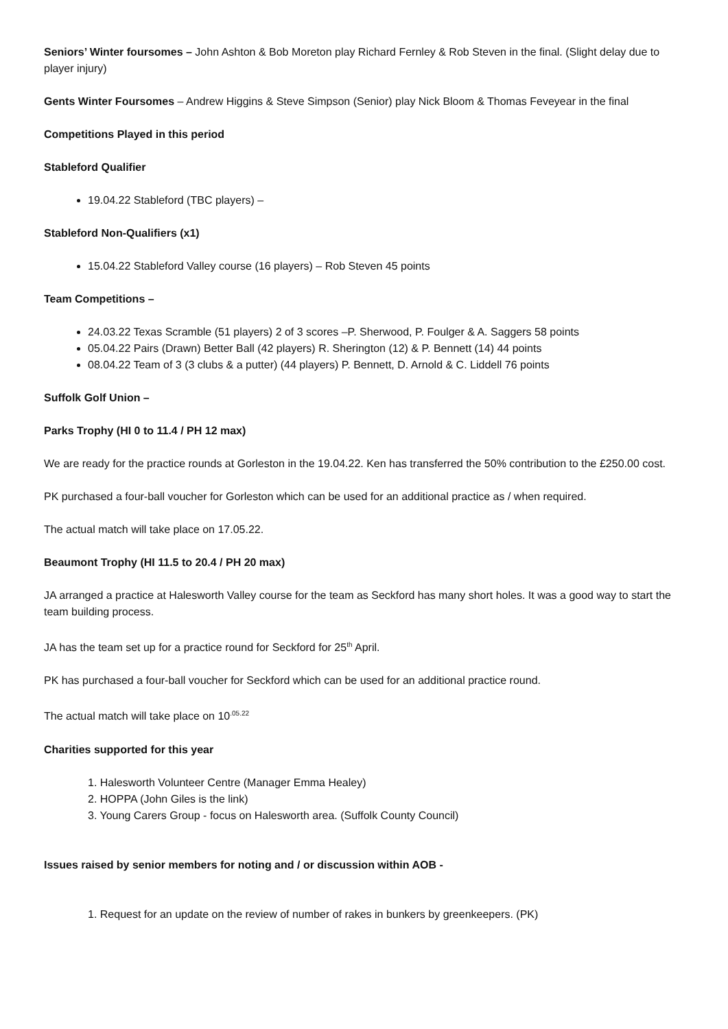Seniors’ Winter foursomes – John Ashton & Bob Moreton play Richard Fernley & Rob Steven in the final. (Slight delay due to player injury)
Gents Winter Foursomes – Andrew Higgins & Steve Simpson (Senior) play Nick Bloom & Thomas Feveyear in the final
Competitions Played in this period
Stableford Qualifier
19.04.22 Stableford (TBC players) –
Stableford Non-Qualifiers (x1)
15.04.22 Stableford Valley course (16 players) – Rob Steven 45 points
Team Competitions –
24.03.22 Texas Scramble (51 players) 2 of 3 scores –P. Sherwood, P. Foulger & A. Saggers 58 points
05.04.22 Pairs (Drawn) Better Ball (42 players) R. Sherington (12) & P. Bennett (14) 44 points
08.04.22 Team of 3 (3 clubs & a putter) (44 players) P. Bennett, D. Arnold & C. Liddell 76 points
Suffolk Golf Union –
Parks Trophy (HI 0 to 11.4 / PH 12 max)
We are ready for the practice rounds at Gorleston in the 19.04.22. Ken has transferred the 50% contribution to the £250.00 cost.
PK purchased a four-ball voucher for Gorleston which can be used for an additional practice as / when required.
The actual match will take place on 17.05.22.
Beaumont Trophy (HI 11.5 to 20.4 / PH 20 max)
JA arranged a practice at Halesworth Valley course for the team as Seckford has many short holes. It was a good way to start the team building process.
JA has the team set up for a practice round for Seckford for 25<sup>th</sup> April.
PK has purchased a four-ball voucher for Seckford which can be used for an additional practice round.
The actual match will take place on 10<sup>.05.22</sup>
Charities supported for this year
1. Halesworth Volunteer Centre (Manager Emma Healey)
2. HOPPA (John Giles is the link)
3. Young Carers Group - focus on Halesworth area. (Suffolk County Council)
Issues raised by senior members for noting and / or discussion within AOB -
1. Request for an update on the review of number of rakes in bunkers by greenkeepers. (PK)